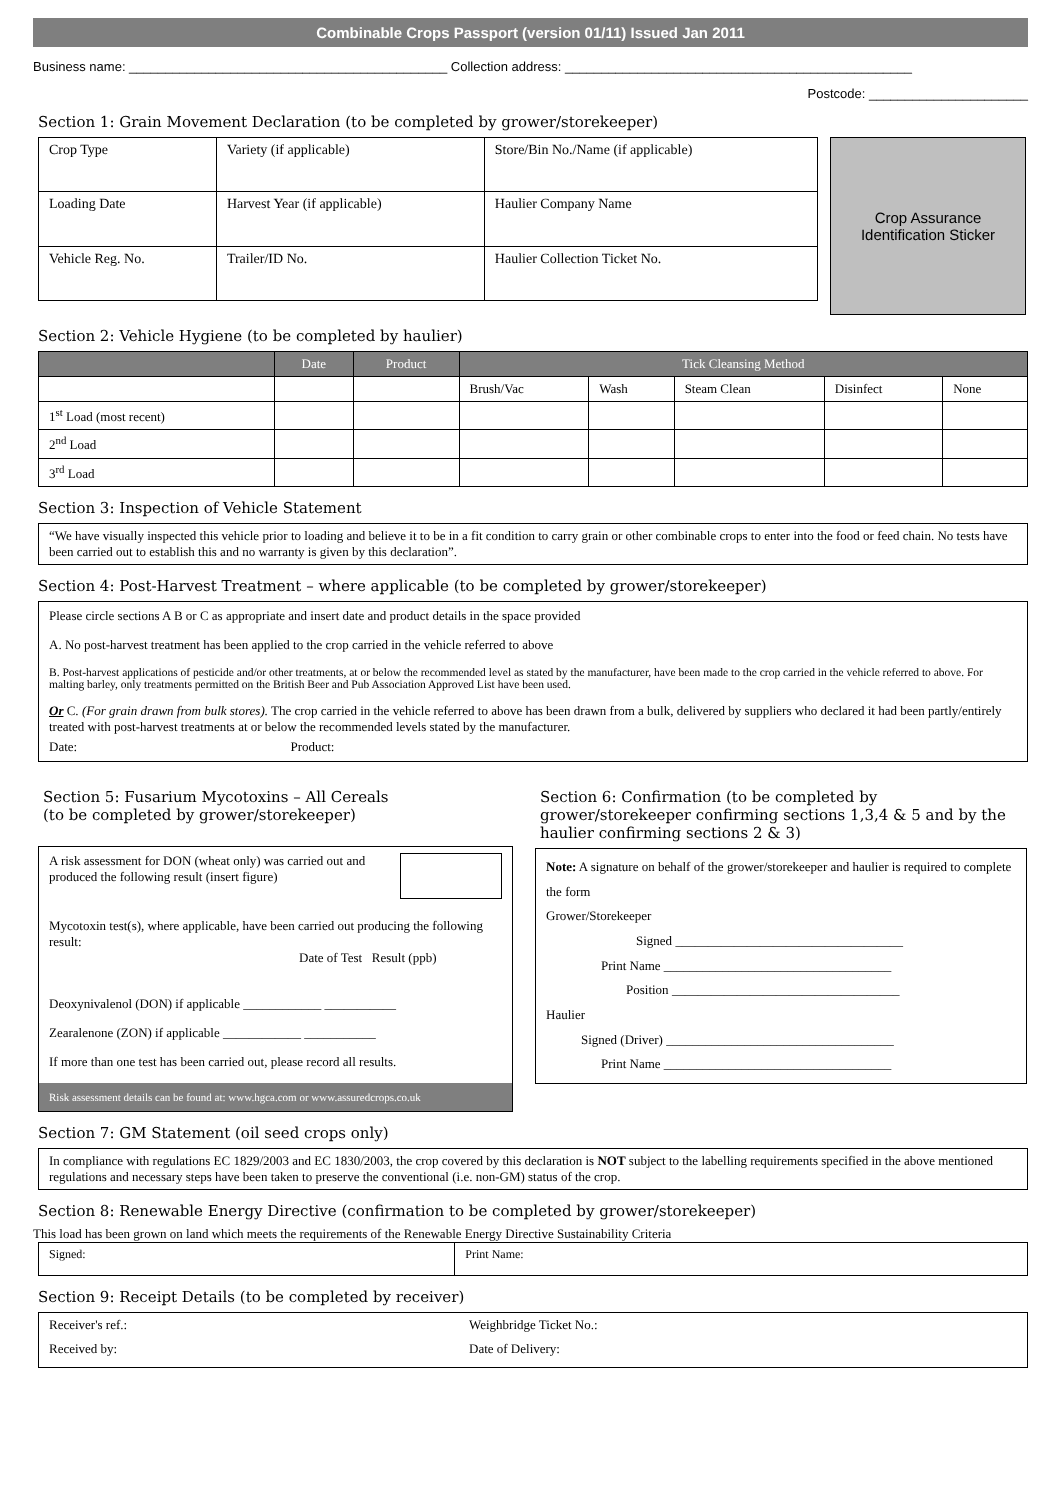Combinable Crops Passport (version 01/11) Issued Jan 2011
Business name: ____________________________________________ Collection address: ________________________________________________
Postcode: ______________________
Section 1: Grain Movement Declaration (to be completed by grower/storekeeper)
| Crop Type | Variety (if applicable) | | Store/Bin No./Name (if applicable) |
| Loading Date | Harvest Year (if applicable) | Haulier Company Name | |
| Vehicle Reg. No. | Trailer/ID No. | | Haulier Collection Ticket No. |
Crop Assurance
Identification Sticker
Section 2: Vehicle Hygiene (to be completed by haulier)
| | Date | Product | Tick Cleansing Method | | | | |
| --- | --- | --- | --- | --- | --- | --- | --- |
| | | | Brush/Vac | Wash | Steam Clean | Disinfect | None |
| 1<sup>st</sup> Load (most recent) | | | | | | | |
| 2<sup>nd</sup> Load | | | | | | | |
| 3<sup>rd</sup> Load | | | | | | | |
Section 3: Inspection of Vehicle Statement
“We have visually inspected this vehicle prior to loading and believe it to be in a fit condition to carry grain or other combinable crops to enter into the food or feed chain. No tests have been carried out to establish this and no warranty is given by this declaration”.
Section 4: Post-Harvest Treatment – where applicable (to be completed by grower/storekeeper)
Please circle sections A B or C as appropriate and insert date and product details in the space provided
A. No post-harvest treatment has been applied to the crop carried in the vehicle referred to above
B. Post-harvest applications of pesticide and/or other treatments, at or below the recommended level as stated by the manufacturer, have been made to the crop carried in the vehicle referred to above. For malting barley, only treatments permitted on the British Beer and Pub Association Approved List have been used.
Or C. (For grain drawn from bulk stores). The crop carried in the vehicle referred to above has been drawn from a bulk, delivered by suppliers who declared it had been partly/entirely treated with post-harvest treatments at or below the recommended levels stated by the manufacturer.
Date: Product:
Section 5: Fusarium Mycotoxins – All Cereals
(to be completed by grower/storekeeper)
A risk assessment for DON (wheat only) was carried out and produced the following result (insert figure)
Mycotoxin test(s), where applicable, have been carried out producing the following result:
Date of Test Result (ppb)
Deoxynivalenol (DON) if applicable ____________ ___________
Zearalenone (ZON) if applicable ____________ ___________
If more than one test has been carried out, please record all results.
Risk assessment details can be found at: www.hgca.com or www.assuredcrops.co.uk
Section 6: Confirmation (to be completed by grower/storekeeper confirming sections 1,3,4 & 5 and by the haulier confirming sections 2 & 3)
Note: A signature on behalf of the grower/storekeeper and haulier is required to complete the form
Grower/Storekeeper
Signed ___________________________________
Print Name ___________________________________
Position ___________________________________
Haulier
Signed (Driver) ___________________________________
Print Name ___________________________________
Section 7: GM Statement (oil seed crops only)
In compliance with regulations EC 1829/2003 and EC 1830/2003, the crop covered by this declaration is NOT subject to the labelling requirements specified in the above mentioned regulations and necessary steps have been taken to preserve the conventional (i.e. non-GM) status of the crop.
Section 8: Renewable Energy Directive (confirmation to be completed by grower/storekeeper)
This load has been grown on land which meets the requirements of the Renewable Energy Directive Sustainability Criteria
| Signed: | Print Name: |
Section 9: Receipt Details (to be completed by receiver)
| Receiver's ref.: | Weighbridge Ticket No.: |
| Received by: | Date of Delivery: |